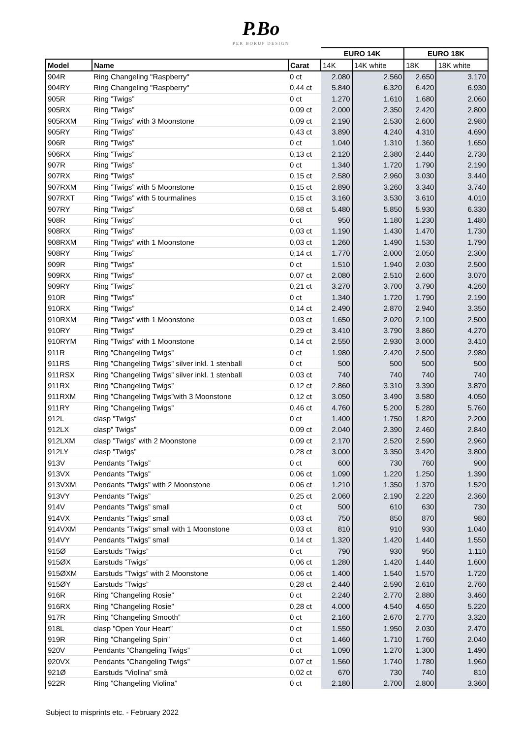P.Bo
PER BORUP DESIGN
| | | | EURO 14K | | EURO 18K | |
| --- | --- | --- | --- | --- | --- | --- |
| Model | Name | Carat | 14K | 14K white | 18K | 18K white |
| 904R | Ring Changeling "Raspberry" | 0 ct | 2.080 | 2.560 | 2.650 | 3.170 |
| 904RY | Ring Changeling "Raspberry" | 0,44 ct | 5.840 | 6.320 | 6.420 | 6.930 |
| 905R | Ring ”Twigs” | 0 ct | 1.270 | 1.610 | 1.680 | 2.060 |
| 905RX | Ring ”Twigs” | 0,09 ct | 2.000 | 2.350 | 2.420 | 2.800 |
| 905RXM | Ring ”Twigs” with 3 Moonstone | 0,09 ct | 2.190 | 2.530 | 2.600 | 2.980 |
| 905RY | Ring ”Twigs” | 0,43 ct | 3.890 | 4.240 | 4.310 | 4.690 |
| 906R | Ring ”Twigs” | 0 ct | 1.040 | 1.310 | 1.360 | 1.650 |
| 906RX | Ring ”Twigs” | 0,13 ct | 2.120 | 2.380 | 2.440 | 2.730 |
| 907R | Ring ”Twigs” | 0 ct | 1.340 | 1.720 | 1.790 | 2.190 |
| 907RX | Ring ”Twigs” | 0,15 ct | 2.580 | 2.960 | 3.030 | 3.440 |
| 907RXM | Ring ”Twigs” with 5 Moonstone | 0,15 ct | 2.890 | 3.260 | 3.340 | 3.740 |
| 907RXT | Ring ”Twigs” with 5 tourmalines | 0,15 ct | 3.160 | 3.530 | 3.610 | 4.010 |
| 907RY | Ring ”Twigs” | 0,68 ct | 5.480 | 5.850 | 5.930 | 6.330 |
| 908R | Ring ”Twigs” | 0 ct | 950 | 1.180 | 1.230 | 1.480 |
| 908RX | Ring ”Twigs” | 0,03 ct | 1.190 | 1.430 | 1.470 | 1.730 |
| 908RXM | Ring ”Twigs” with 1 Moonstone | 0,03 ct | 1.260 | 1.490 | 1.530 | 1.790 |
| 908RY | Ring ”Twigs” | 0,14 ct | 1.770 | 2.000 | 2.050 | 2.300 |
| 909R | Ring ”Twigs” | 0 ct | 1.510 | 1.940 | 2.030 | 2.500 |
| 909RX | Ring ”Twigs” | 0,07 ct | 2.080 | 2.510 | 2.600 | 3.070 |
| 909RY | Ring ”Twigs” | 0,21 ct | 3.270 | 3.700 | 3.790 | 4.260 |
| 910R | Ring ”Twigs” | 0 ct | 1.340 | 1.720 | 1.790 | 2.190 |
| 910RX | Ring ”Twigs” | 0,14 ct | 2.490 | 2.870 | 2.940 | 3.350 |
| 910RXM | Ring ”Twigs” with 1 Moonstone | 0,03 ct | 1.650 | 2.020 | 2.100 | 2.500 |
| 910RY | Ring ”Twigs” | 0,29 ct | 3.410 | 3.790 | 3.860 | 4.270 |
| 910RYM | Ring ”Twigs” with 1 Moonstone | 0,14 ct | 2.550 | 2.930 | 3.000 | 3.410 |
| 911R | Ring ”Changeling Twigs” | 0 ct | 1.980 | 2.420 | 2.500 | 2.980 |
| 911RS | Ring ”Changeling Twigs” silver inkl. 1 stenball | 0 ct | 500 | 500 | 500 | 500 |
| 911RSX | Ring ”Changeling Twigs” silver inkl. 1 stenball | 0,03 ct | 740 | 740 | 740 | 740 |
| 911RX | Ring ”Changeling Twigs” | 0,12 ct | 2.860 | 3.310 | 3.390 | 3.870 |
| 911RXM | Ring ”Changeling Twigs”with 3 Moonstone | 0,12 ct | 3.050 | 3.490 | 3.580 | 4.050 |
| 911RY | Ring ”Changeling Twigs” | 0,46 ct | 4.760 | 5.200 | 5.280 | 5.760 |
| 912L | clasp ”Twigs” | 0 ct | 1.400 | 1.750 | 1.820 | 2.200 |
| 912LX | clasp” Twigs” | 0,09 ct | 2.040 | 2.390 | 2.460 | 2.840 |
| 912LXM | clasp ”Twigs” with 2 Moonstone | 0,09 ct | 2.170 | 2.520 | 2.590 | 2.960 |
| 912LY | clasp ”Twigs” | 0,28 ct | 3.000 | 3.350 | 3.420 | 3.800 |
| 913V | Pendants ”Twigs” | 0 ct | 600 | 730 | 760 | 900 |
| 913VX | Pendants ”Twigs” | 0,06 ct | 1.090 | 1.220 | 1.250 | 1.390 |
| 913VXM | Pendants ”Twigs” with 2 Moonstone | 0,06 ct | 1.210 | 1.350 | 1.370 | 1.520 |
| 913VY | Pendants ”Twigs” | 0,25 ct | 2.060 | 2.190 | 2.220 | 2.360 |
| 914V | Pendants ”Twigs” small | 0 ct | 500 | 610 | 630 | 730 |
| 914VX | Pendants ”Twigs” small | 0,03 ct | 750 | 850 | 870 | 980 |
| 914VXM | Pendants ”Twigs” small with 1 Moonstone | 0,03 ct | 810 | 910 | 930 | 1.040 |
| 914VY | Pendants ”Twigs” small | 0,14 ct | 1.320 | 1.420 | 1.440 | 1.550 |
| 915Ø | Earstuds ”Twigs” | 0 ct | 790 | 930 | 950 | 1.110 |
| 915ØX | Earstuds ”Twigs” | 0,06 ct | 1.280 | 1.420 | 1.440 | 1.600 |
| 915ØXM | Earstuds ”Twigs” with 2 Moonstone | 0,06 ct | 1.400 | 1.540 | 1.570 | 1.720 |
| 915ØY | Earstuds ”Twigs” | 0,28 ct | 2.440 | 2.590 | 2.610 | 2.760 |
| 916R | Ring ”Changeling Rosie” | 0 ct | 2.240 | 2.770 | 2.880 | 3.460 |
| 916RX | Ring ”Changeling Rosie” | 0,28 ct | 4.000 | 4.540 | 4.650 | 5.220 |
| 917R | Ring ”Changeling Smooth” | 0 ct | 2.160 | 2.670 | 2.770 | 3.320 |
| 918L | clasp ”Open Your Heart” | 0 ct | 1.550 | 1.950 | 2.030 | 2.470 |
| 919R | Ring ”Changeling Spin” | 0 ct | 1.460 | 1.710 | 1.760 | 2.040 |
| 920V | Pendants ”Changeling Twigs” | 0 ct | 1.090 | 1.270 | 1.300 | 1.490 |
| 920VX | Pendants ”Changeling Twigs” | 0,07 ct | 1.560 | 1.740 | 1.780 | 1.960 |
| 921Ø | Earstuds ”Violina” små | 0,02 ct | 670 | 730 | 740 | 810 |
| 922R | Ring ”Changeling Violina” | 0 ct | 2.180 | 2.700 | 2.800 | 3.360 |
Subject to misprints etc. - February 2022